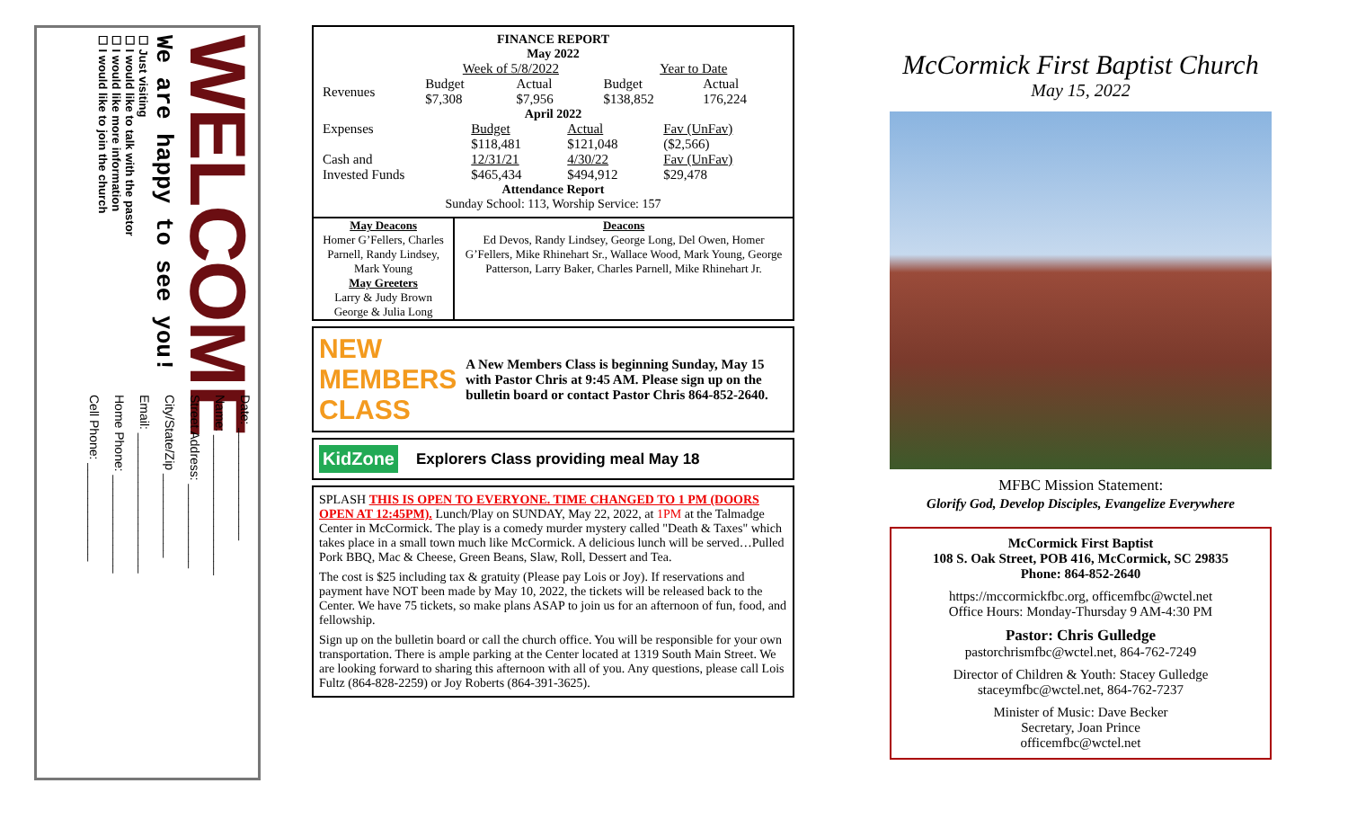WELCOME
We are happy to see you!
☐ Just visiting
☐ I would like to talk with the pastor
☐ I would like more information
☐ I would like to join the church
Date: ________________
Name: ____________________
Street Address: ____________
City/State/Zip ____________
Email: ____________________
Home Phone: ______________
Cell Phone: ______________
FINANCE REPORT
May 2022
| | Week of 5/8/2022 | | Year to Date | |
| Revenues | Budget $7,308 | Actual $7,956 | Budget $138,852 | Actual 176,224 |
April 2022
| Expenses | Budget | Actual | Fav (UnFav) |
| | $118,481 | $121,048 | ($2,566) |
| Cash and Invested Funds | 12/31/21 $465,434 | 4/30/22 $494,912 | Fav (UnFav) $29,478 |
Attendance Report
Sunday School: 113, Worship Service: 157
| May Deacons Homer G’Fellers, Charles Parnell, Randy Lindsey, Mark Young May Greeters Larry & Judy Brown George & Julia Long | Deacons Ed Devos, Randy Lindsey, George Long, Del Owen, Homer G’Fellers, Mike Rhinehart Sr., Wallace Wood, Mark Young, George Patterson, Larry Baker, Charles Parnell, Mike Rhinehart Jr. |
NEW MEMBERS CLASS
A New Members Class is beginning Sunday, May 15 with Pastor Chris at 9:45 AM. Please sign up on the bulletin board or contact Pastor Chris 864-852-2640.
KidZone Explorers Class providing meal May 18
SPLASH THIS IS OPEN TO EVERYONE. TIME CHANGED TO 1 PM (DOORS OPEN AT 12:45PM). Lunch/Play on SUNDAY, May 22, 2022, at 1PM at the Talmadge Center in McCormick. The play is a comedy murder mystery called "Death & Taxes" which takes place in a small town much like McCormick. A delicious lunch will be served…Pulled Pork BBQ, Mac & Cheese, Green Beans, Slaw, Roll, Dessert and Tea.
The cost is $25 including tax & gratuity (Please pay Lois or Joy). If reservations and payment have NOT been made by May 10, 2022, the tickets will be released back to the Center. We have 75 tickets, so make plans ASAP to join us for an afternoon of fun, food, and fellowship.
Sign up on the bulletin board or call the church office. You will be responsible for your own transportation. There is ample parking at the Center located at 1319 South Main Street. We are looking forward to sharing this afternoon with all of you. Any questions, please call Lois Fultz (864-828-2259) or Joy Roberts (864-391-3625).
McCormick First Baptist Church
May 15, 2022
MFBC Mission Statement:
Glorify God, Develop Disciples, Evangelize Everywhere
McCormick First Baptist
108 S. Oak Street, POB 416, McCormick, SC 29835
Phone: 864-852-2640
https://mccormickfbc.org, officemfbc@wctel.net
Office Hours: Monday-Thursday 9 AM-4:30 PM
Pastor: Chris Gulledge
pastorchrismfbc@wctel.net, 864-762-7249
Director of Children & Youth: Stacey Gulledge
staceymfbc@wctel.net, 864-762-7237
Minister of Music: Dave Becker
Secretary, Joan Prince
officemfbc@wctel.net